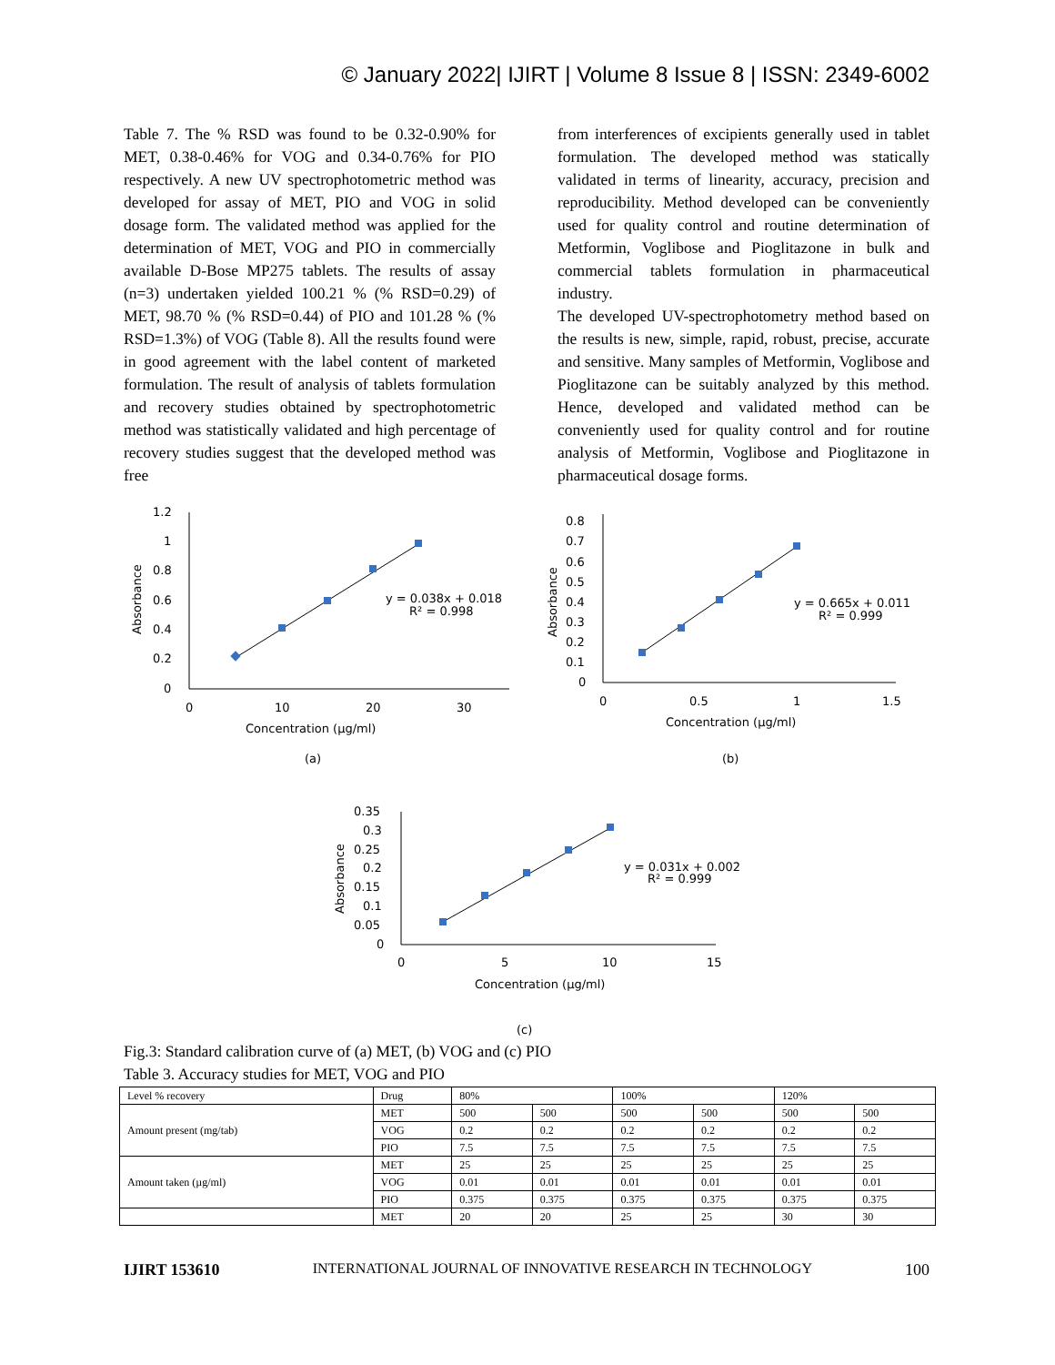© January 2022| IJIRT | Volume 8 Issue 8 | ISSN: 2349-6002
Table 7. The % RSD was found to be 0.32-0.90% for MET, 0.38-0.46% for VOG and 0.34-0.76% for PIO respectively. A new UV spectrophotometric method was developed for assay of MET, PIO and VOG in solid dosage form. The validated method was applied for the determination of MET, VOG and PIO in commercially available D-Bose MP275 tablets. The results of assay (n=3) undertaken yielded 100.21 % (% RSD=0.29) of MET, 98.70 % (% RSD=0.44) of PIO and 101.28 % (% RSD=1.3%) of VOG (Table 8). All the results found were in good agreement with the label content of marketed formulation. The result of analysis of tablets formulation and recovery studies obtained by spectrophotometric method was statistically validated and high percentage of recovery studies suggest that the developed method was free
from interferences of excipients generally used in tablet formulation. The developed method was statically validated in terms of linearity, accuracy, precision and reproducibility. Method developed can be conveniently used for quality control and routine determination of Metformin, Voglibose and Pioglitazone in bulk and commercial tablets formulation in pharmaceutical industry.
The developed UV-spectrophotometry method based on the results is new, simple, rapid, robust, precise, accurate and sensitive. Many samples of Metformin, Voglibose and Pioglitazone can be suitably analyzed by this method. Hence, developed and validated method can be conveniently used for quality control and for routine analysis of Metformin, Voglibose and Pioglitazone in pharmaceutical dosage forms.
1.2
1
0.8
0.6
0.4
0.2
0
0
10
20
30
Concentration (µg/ml)
Absorbance
y = 0.038x + 0.018
R² = 0.998
(a)
0.8
0.7
0.6
0.5
0.4
0.3
0.2
0.1
0
0
0.5
1
1.5
Concentration (µg/ml)
Absorbance
y = 0.665x + 0.011
R² = 0.999
(b)
0.35
0.3
0.25
0.2
0.15
0.1
0.05
0
0
5
10
15
Concentration (µg/ml)
Absorbance
y = 0.031x + 0.002
R² = 0.999
(c)
Fig.3: Standard calibration curve of (a) MET, (b) VOG and (c) PIO
Table 3. Accuracy studies for MET, VOG and PIO
| Level % recovery | Drug | 80% | | 100% | | 120% | |
| Amount present (mg/tab) | MET | 500 | 500 | 500 | 500 | 500 | 500 |
| | VOG | 0.2 | 0.2 | 0.2 | 0.2 | 0.2 | 0.2 |
| | PIO | 7.5 | 7.5 | 7.5 | 7.5 | 7.5 | 7.5 |
| Amount taken (µg/ml) | MET | 25 | 25 | 25 | 25 | 25 | 25 |
| | VOG | 0.01 | 0.01 | 0.01 | 0.01 | 0.01 | 0.01 |
| | PIO | 0.375 | 0.375 | 0.375 | 0.375 | 0.375 | 0.375 |
| | MET | 20 | 20 | 25 | 25 | 30 | 30 |
IJIRT 153610 INTERNATIONAL JOURNAL OF INNOVATIVE RESEARCH IN TECHNOLOGY 100